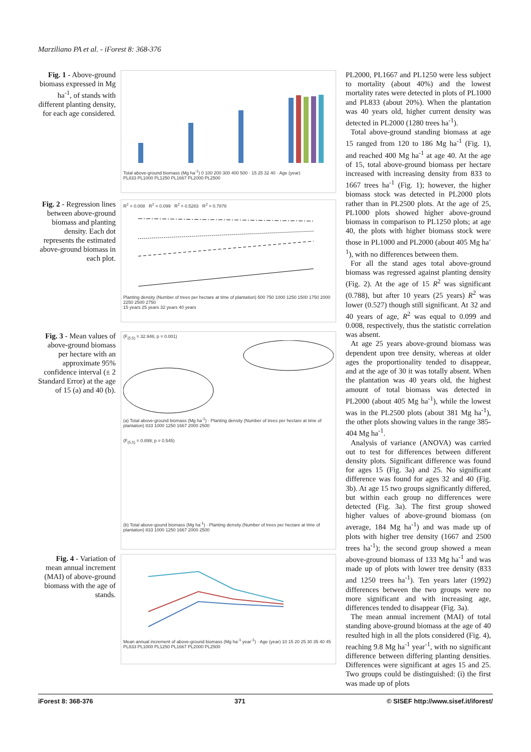Marziliano PA et al. - iForest 8: 368-376
Fig. 1 - Above-ground biomass expressed in Mg ha<sup>-1</sup>, of stands with different planting density, for each age considered.
Total above-ground biomass (Mg ha<sup>-1</sup>) 0 100 200 300 400 500 · 15 25 32 40 · Age (year)
PL833 PL1000 PL1250 PL1667 PL2000 PL2500
Fig. 2 - Regression lines between above-ground biomass and planting density. Each dot represents the estimated above-ground biomass in each plot.
R<sup>2</sup> = 0.008 R<sup>2</sup> = 0.099 R<sup>2</sup> = 0.5283 R<sup>2</sup> = 0.7878
Planting density (Number of trees per hectare at time of plantation) 500 750 1000 1250 1500 1750 2000 2250 2500 2750
15 years 25 years 32 years 40 years
Fig. 3 - Mean values of above-ground biomass per hectare with an approximate 95% confidence interval (± 2 Standard Error) at the age of 15 (a) and 40 (b).
(F<sub>(5,5)</sub> = 32.946; p = 0.001)
(a) Total above-ground biomass (Mg ha<sup>-1</sup>) · Planting density (Number of trees per hectare at time of plantation) 833 1000 1250 1667 2000 2500
(F<sub>(5,5)</sub> = 0.899; p = 0.545)
(b) Total above-gound biomass (Mg ha<sup>-1</sup>) · Planting density (Number of trees per hectare at time of plantation) 833 1000 1250 1667 2000 2500
Fig. 4 - Variation of mean annual increment (MAI) of above-ground biomass with the age of stands.
Mean annual increment of above-ground biomass (Mg ha<sup>-1</sup> year<sup>-1</sup>) · Age (year) 10 15 20 25 30 35 40 45
PL833 PL1000 PL1250 PL1667 PL2000 PL2500
PL2000, PL1667 and PL1250 were less subject to mortality (about 40%) and the lowest mortality rates were detected in plots of PL1000 and PL833 (about 20%). When the plantation was 40 years old, higher current density was detected in PL2000 (1280 trees ha<sup>-1</sup>).
Total above-ground standing biomass at age 15 ranged from 120 to 186 Mg ha<sup>-1</sup> (Fig. 1), and reached 400 Mg ha<sup>-1</sup> at age 40. At the age of 15, total above-ground biomass per hectare increased with increasing density from 833 to 1667 trees ha<sup>-1</sup> (Fig. 1); however, the higher biomass stock was detected in PL2000 plots rather than in PL2500 plots. At the age of 25, PL1000 plots showed higher above-ground biomass in comparison to PL1250 plots; at age 40, the plots with higher biomass stock were those in PL1000 and PL2000 (about 405 Mg ha<sup>-1</sup>), with no differences between them.
For all the stand ages total above-ground biomass was regressed against planting density (Fig. 2). At the age of 15 R<sup>2</sup> was significant (0.788), but after 10 years (25 years) R<sup>2</sup> was lower (0.527) though still significant. At 32 and 40 years of age, R<sup>2</sup> was equal to 0.099 and 0.008, respectively, thus the statistic correlation was absent.
At age 25 years above-ground biomass was dependent upon tree density, whereas at older ages the proportionality tended to disappear, and at the age of 30 it was totally absent. When the plantation was 40 years old, the highest amount of total biomass was detected in PL2000 (about 405 Mg ha<sup>-1</sup>), while the lowest was in the PL2500 plots (about 381 Mg ha<sup>-1</sup>), the other plots showing values in the range 385-404 Mg ha<sup>-1</sup>.
Analysis of variance (ANOVA) was carried out to test for differences between different density plots. Significant difference was found for ages 15 (Fig. 3a) and 25. No significant difference was found for ages 32 and 40 (Fig. 3b). At age 15 two groups significantly differed, but within each group no differences were detected (Fig. 3a). The first group showed higher values of above-ground biomass (on average, 184 Mg ha<sup>-1</sup>) and was made up of plots with higher tree density (1667 and 2500 trees ha<sup>-1</sup>); the second group showed a mean above-ground biomass of 133 Mg ha<sup>-1</sup> and was made up of plots with lower tree density (833 and 1250 trees ha<sup>-1</sup>). Ten years later (1992) differences between the two groups were no more significant and with increasing age, differences tended to disappear (Fig. 3a).
The mean annual increment (MAI) of total standing above-ground biomass at the age of 40 resulted high in all the plots considered (Fig. 4), reaching 9.8 Mg ha<sup>-1</sup> year<sup>-1</sup>, with no significant difference between differing planting densities. Differences were significant at ages 15 and 25. Two groups could be distinguished: (i) the first was made up of plots
iForest 8: 368-376 371 © SISEF http://www.sisef.it/iforest/